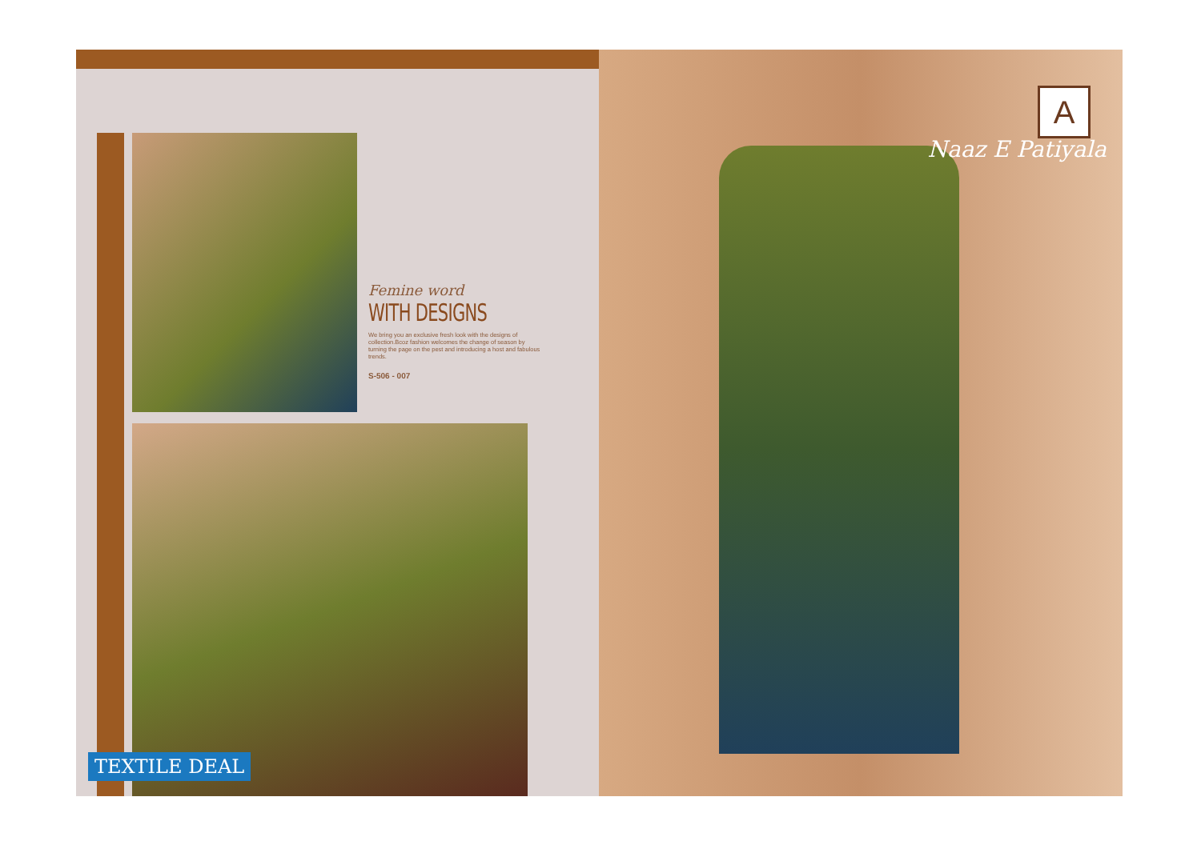Femine word
WITH DESIGNS
We bring you an exclusive fresh look with the designs of collection.Bcoz fashion welcomes the change of season by turning the page on the pest and introducing a host and fabulous trends.
S-506 - 007
A
Naaz E Patiyala
TEXTILE DEAL